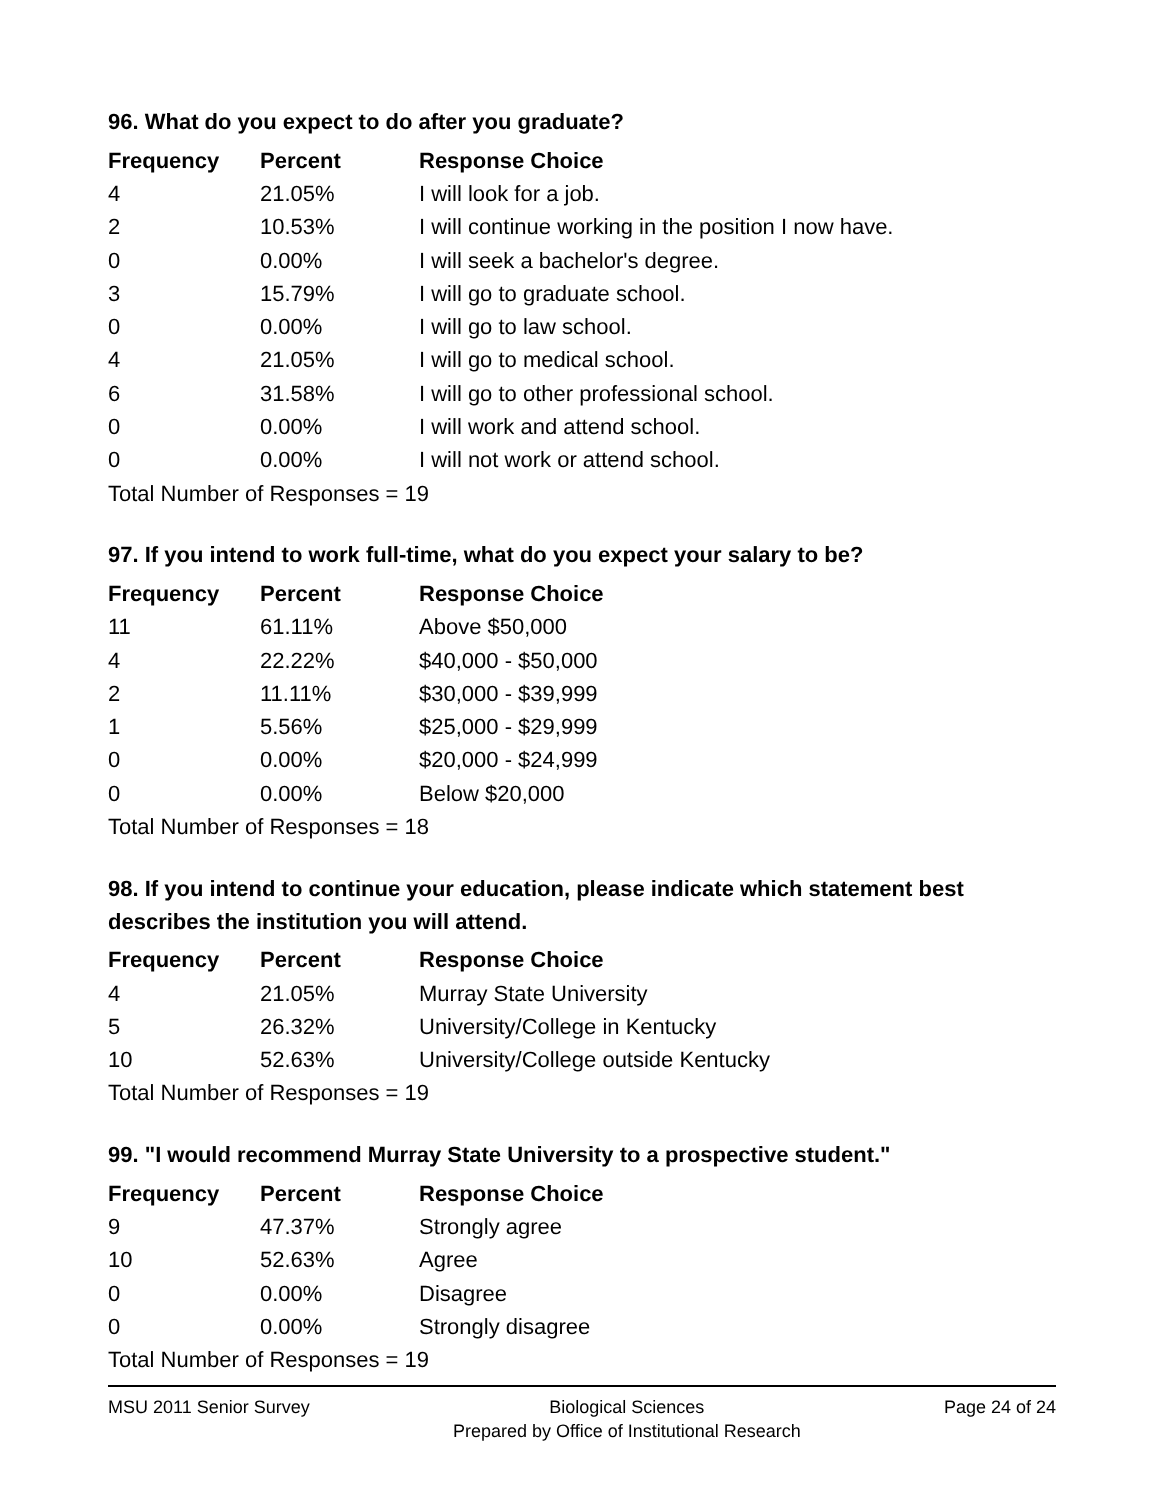96. What do you expect to do after you graduate?
| Frequency | Percent | Response Choice |
| --- | --- | --- |
| 4 | 21.05% | I will look for a job. |
| 2 | 10.53% | I will continue working in the position I now have. |
| 0 | 0.00% | I will seek a bachelor's degree. |
| 3 | 15.79% | I will go to graduate school. |
| 0 | 0.00% | I will go to law school. |
| 4 | 21.05% | I will go to medical school. |
| 6 | 31.58% | I will go to other professional school. |
| 0 | 0.00% | I will work and attend school. |
| 0 | 0.00% | I will not work or attend school. |
| Total Number of Responses = 19 | | |
97. If you intend to work full-time, what do you expect your salary to be?
| Frequency | Percent | Response Choice |
| --- | --- | --- |
| 11 | 61.11% | Above $50,000 |
| 4 | 22.22% | $40,000 - $50,000 |
| 2 | 11.11% | $30,000 - $39,999 |
| 1 | 5.56% | $25,000 - $29,999 |
| 0 | 0.00% | $20,000 - $24,999 |
| 0 | 0.00% | Below $20,000 |
| Total Number of Responses = 18 | | |
98. If you intend to continue your education, please indicate which statement best describes the institution you will attend.
| Frequency | Percent | Response Choice |
| --- | --- | --- |
| 4 | 21.05% | Murray State University |
| 5 | 26.32% | University/College in Kentucky |
| 10 | 52.63% | University/College outside Kentucky |
| Total Number of Responses = 19 | | |
99. "I would recommend Murray State University to a prospective student."
| Frequency | Percent | Response Choice |
| --- | --- | --- |
| 9 | 47.37% | Strongly agree |
| 10 | 52.63% | Agree |
| 0 | 0.00% | Disagree |
| 0 | 0.00% | Strongly disagree |
| Total Number of Responses = 19 | | |
MSU 2011 Senior Survey Biological Sciences
Prepared by Office of Institutional Research
Page 24 of 24